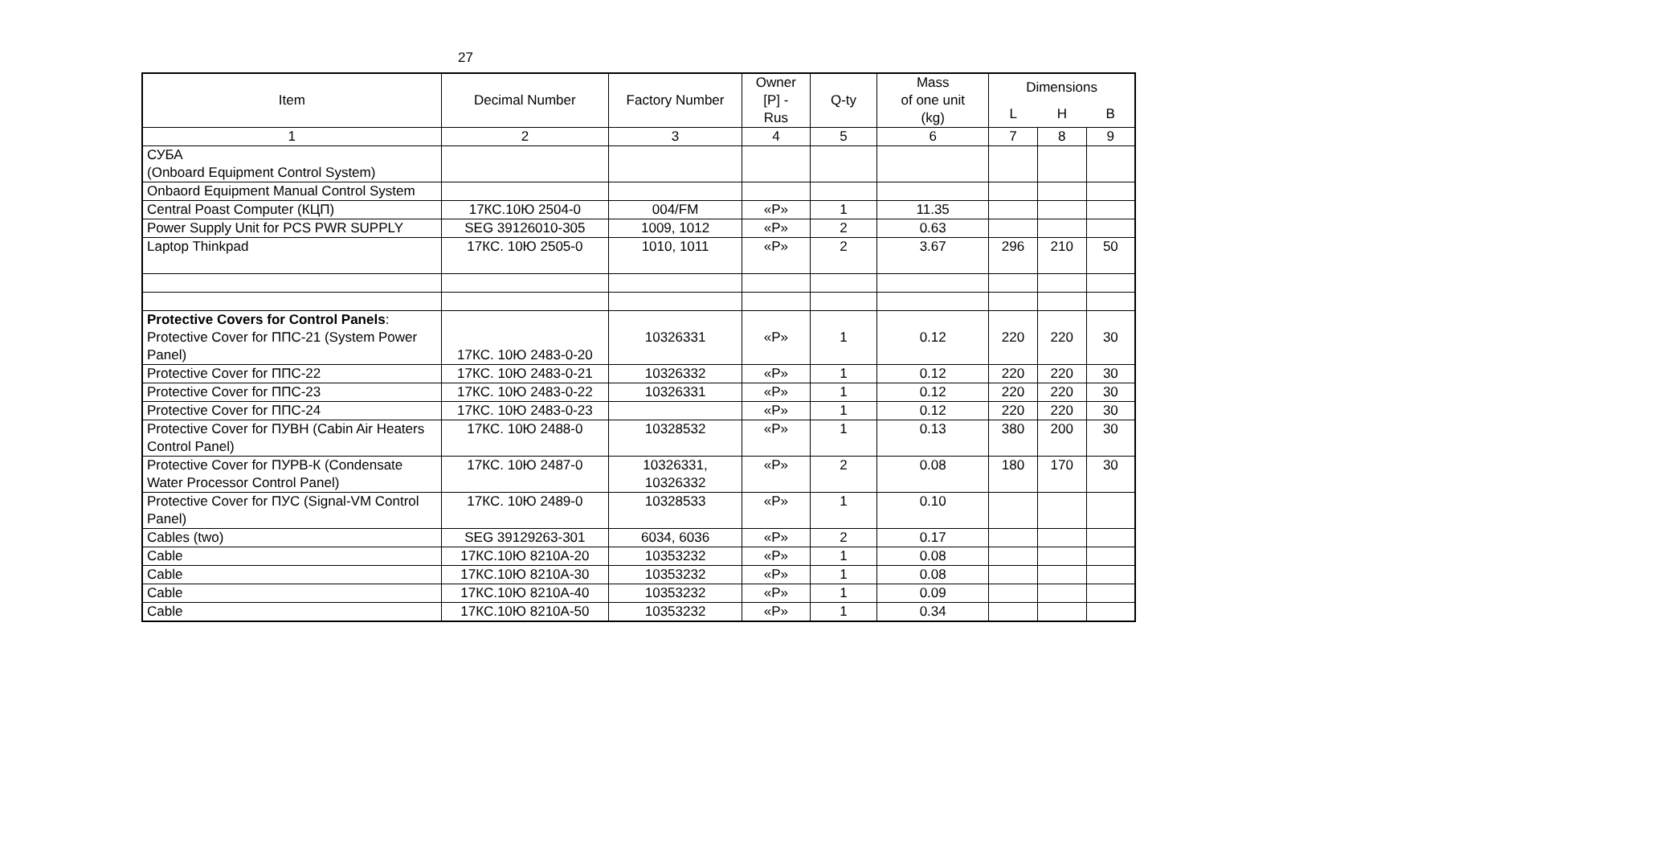27
| Item | Decimal Number | Factory Number | Owner [P] - Rus | Q-ty | Mass of one unit (kg) | Dimensions | | |
| --- | --- | --- | --- | --- | --- | --- | --- | --- |
| | | | | | | L | H | B |
| 1 | 2 | 3 | 4 | 5 | 6 | 7 | 8 | 9 |
| СУБА (Onboard Equipment Control System) | | | | | | | | |
| Onbaord Equipment Manual Control System | | | | | | | | |
| Central Poast Computer (КЦП) | 17КС.10Ю 2504-0 | 004/FM | «P» | 1 | 11.35 | | | |
| Power Supply Unit for PCS PWR SUPPLY | SEG 39126010-305 | 1009, 1012 | «P» | 2 | 0.63 | | | |
| Laptop Thinkpad | 17КС. 10Ю 2505-0 | 1010, 1011 | «P» | 2 | 3.67 | 296 | 210 | 50 |
| Protective Covers for Control Panels : Protective Cover for ППС-21 (System Power Panel) | 17КС. 10Ю 2483-0-20 | 10326331 | «P» | 1 | 0.12 | 220 | 220 | 30 |
| Protective Cover for ППС-22 | 17КС. 10Ю 2483-0-21 | 10326332 | «P» | 1 | 0.12 | 220 | 220 | 30 |
| Protective Cover for ППС-23 | 17КС. 10Ю 2483-0-22 | 10326331 | «P» | 1 | 0.12 | 220 | 220 | 30 |
| Protective Cover for ППС-24 | 17КС. 10Ю 2483-0-23 | | «P» | 1 | 0.12 | 220 | 220 | 30 |
| Protective Cover for ПУВН (Cabin Air Heaters Control Panel) | 17КС. 10Ю 2488-0 | 10328532 | «P» | 1 | 0.13 | 380 | 200 | 30 |
| Protective Cover for ПУРВ-К (Condensate Water Processor Control Panel) | 17КС. 10Ю 2487-0 | 10326331, 10326332 | «P» | 2 | 0.08 | 180 | 170 | 30 |
| Protective Cover for ПУС (Signal-VM Control Panel) | 17КС. 10Ю 2489-0 | 10328533 | «P» | 1 | 0.10 | | | |
| Cables (two) | SEG 39129263-301 | 6034, 6036 | «P» | 2 | 0.17 | | | |
| Cable | 17КС.10Ю 8210А-20 | 10353232 | «P» | 1 | 0.08 | | | |
| Cable | 17КС.10Ю 8210А-30 | 10353232 | «P» | 1 | 0.08 | | | |
| Cable | 17КС.10Ю 8210А-40 | 10353232 | «P» | 1 | 0.09 | | | |
| Cable | 17КС.10Ю 8210А-50 | 10353232 | «P» | 1 | 0.34 | | | |